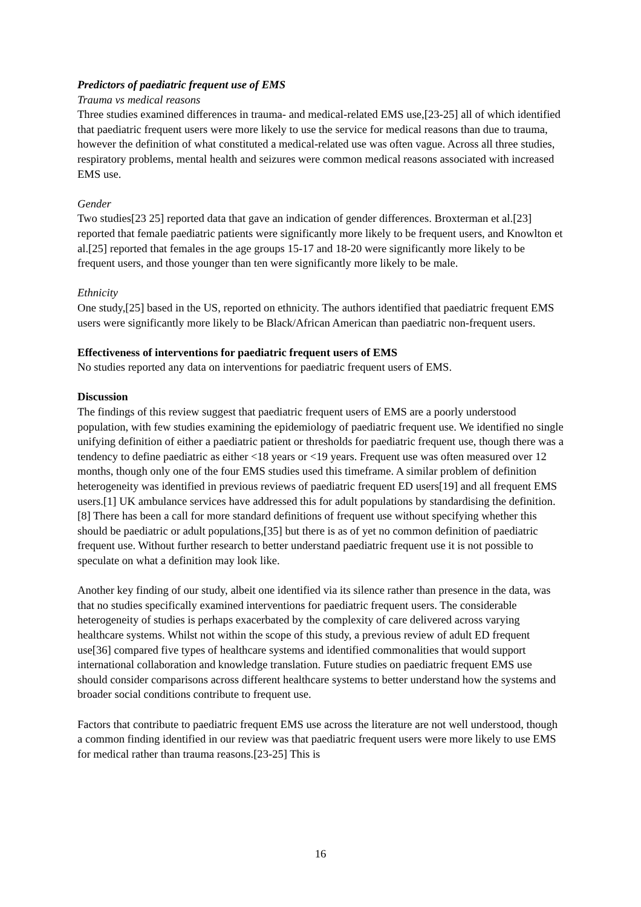Predictors of paediatric frequent use of EMS
Trauma vs medical reasons
Three studies examined differences in trauma- and medical-related EMS use,[23-25] all of which identified that paediatric frequent users were more likely to use the service for medical reasons than due to trauma, however the definition of what constituted a medical-related use was often vague. Across all three studies, respiratory problems, mental health and seizures were common medical reasons associated with increased EMS use.
Gender
Two studies[23 25] reported data that gave an indication of gender differences. Broxterman et al.[23] reported that female paediatric patients were significantly more likely to be frequent users, and Knowlton et al.[25] reported that females in the age groups 15-17 and 18-20 were significantly more likely to be frequent users, and those younger than ten were significantly more likely to be male.
Ethnicity
One study,[25] based in the US, reported on ethnicity. The authors identified that paediatric frequent EMS users were significantly more likely to be Black/African American than paediatric non-frequent users.
Effectiveness of interventions for paediatric frequent users of EMS
No studies reported any data on interventions for paediatric frequent users of EMS.
Discussion
The findings of this review suggest that paediatric frequent users of EMS are a poorly understood population, with few studies examining the epidemiology of paediatric frequent use. We identified no single unifying definition of either a paediatric patient or thresholds for paediatric frequent use, though there was a tendency to define paediatric as either <18 years or <19 years. Frequent use was often measured over 12 months, though only one of the four EMS studies used this timeframe. A similar problem of definition heterogeneity was identified in previous reviews of paediatric frequent ED users[19] and all frequent EMS users.[1] UK ambulance services have addressed this for adult populations by standardising the definition.[8] There has been a call for more standard definitions of frequent use without specifying whether this should be paediatric or adult populations,[35] but there is as of yet no common definition of paediatric frequent use. Without further research to better understand paediatric frequent use it is not possible to speculate on what a definition may look like.
Another key finding of our study, albeit one identified via its silence rather than presence in the data, was that no studies specifically examined interventions for paediatric frequent users. The considerable heterogeneity of studies is perhaps exacerbated by the complexity of care delivered across varying healthcare systems. Whilst not within the scope of this study, a previous review of adult ED frequent use[36] compared five types of healthcare systems and identified commonalities that would support international collaboration and knowledge translation. Future studies on paediatric frequent EMS use should consider comparisons across different healthcare systems to better understand how the systems and broader social conditions contribute to frequent use.
Factors that contribute to paediatric frequent EMS use across the literature are not well understood, though a common finding identified in our review was that paediatric frequent users were more likely to use EMS for medical rather than trauma reasons.[23-25] This is
16